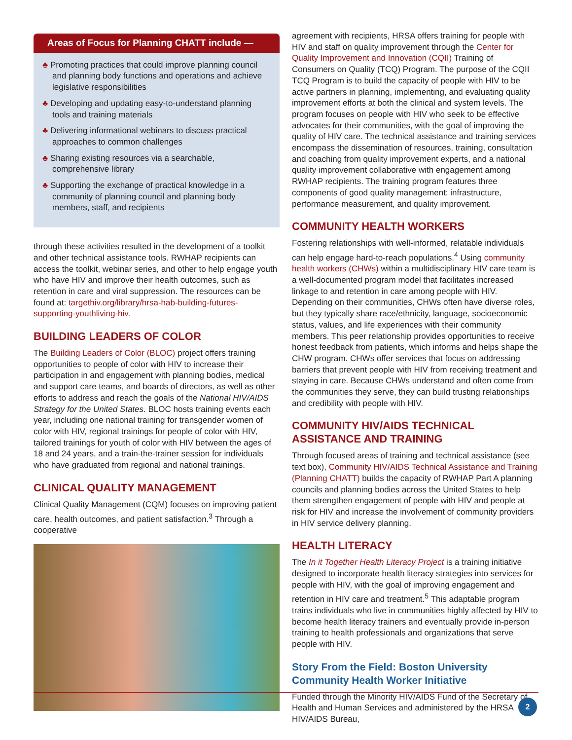Areas of Focus for Planning CHATT include —
♣ Promoting practices that could improve planning council and planning body functions and operations and achieve legislative responsibilities
♣ Developing and updating easy-to-understand planning tools and training materials
♣ Delivering informational webinars to discuss practical approaches to common challenges
♣ Sharing existing resources via a searchable, comprehensive library
♣ Supporting the exchange of practical knowledge in a community of planning council and planning body members, staff, and recipients
through these activities resulted in the development of a toolkit and other technical assistance tools. RWHAP recipients can access the toolkit, webinar series, and other to help engage youth who have HIV and improve their health outcomes, such as retention in care and viral suppression. The resources can be found at: targethiv.org/library/hrsa-hab-building-futures-supporting-youthliving-hiv.
BUILDING LEADERS OF COLOR
The Building Leaders of Color (BLOC) project offers training opportunities to people of color with HIV to increase their participation in and engagement with planning bodies, medical and support care teams, and boards of directors, as well as other efforts to address and reach the goals of the National HIV/AIDS Strategy for the United States. BLOC hosts training events each year, including one national training for transgender women of color with HIV, regional trainings for people of color with HIV, tailored trainings for youth of color with HIV between the ages of 18 and 24 years, and a train-the-trainer session for individuals who have graduated from regional and national trainings.
CLINICAL QUALITY MANAGEMENT
Clinical Quality Management (CQM) focuses on improving patient care, health outcomes, and patient satisfaction.<sup>3</sup> Through a cooperative
agreement with recipients, HRSA offers training for people with HIV and staff on quality improvement through the Center for Quality Improvement and Innovation (CQII) Training of Consumers on Quality (TCQ) Program. The purpose of the CQII TCQ Program is to build the capacity of people with HIV to be active partners in planning, implementing, and evaluating quality improvement efforts at both the clinical and system levels. The program focuses on people with HIV who seek to be effective advocates for their communities, with the goal of improving the quality of HIV care. The technical assistance and training services encompass the dissemination of resources, training, consultation and coaching from quality improvement experts, and a national quality improvement collaborative with engagement among RWHAP recipients. The training program features three components of good quality management: infrastructure, performance measurement, and quality improvement.
COMMUNITY HEALTH WORKERS
Fostering relationships with well-informed, relatable individuals can help engage hard-to-reach populations.<sup>4</sup> Using community health workers (CHWs) within a multidisciplinary HIV care team is a well-documented program model that facilitates increased linkage to and retention in care among people with HIV. Depending on their communities, CHWs often have diverse roles, but they typically share race/ethnicity, language, socioeconomic status, values, and life experiences with their community members. This peer relationship provides opportunities to receive honest feedback from patients, which informs and helps shape the CHW program. CHWs offer services that focus on addressing barriers that prevent people with HIV from receiving treatment and staying in care. Because CHWs understand and often come from the communities they serve, they can build trusting relationships and credibility with people with HIV.
COMMUNITY HIV/AIDS TECHNICAL ASSISTANCE AND TRAINING
Through focused areas of training and technical assistance (see text box), Community HIV/AIDS Technical Assistance and Training (Planning CHATT) builds the capacity of RWHAP Part A planning councils and planning bodies across the United States to help them strengthen engagement of people with HIV and people at risk for HIV and increase the involvement of community providers in HIV service delivery planning.
HEALTH LITERACY
The In it Together Health Literacy Project is a training initiative designed to incorporate health literacy strategies into services for people with HIV, with the goal of improving engagement and retention in HIV care and treatment.<sup>5</sup> This adaptable program trains individuals who live in communities highly affected by HIV to become health literacy trainers and eventually provide in-person training to health professionals and organizations that serve people with HIV.
Story From the Field: Boston University Community Health Worker Initiative
Funded through the Minority HIV/AIDS Fund of the Secretary of Health and Human Services and administered by the HRSA HIV/AIDS Bureau,
2